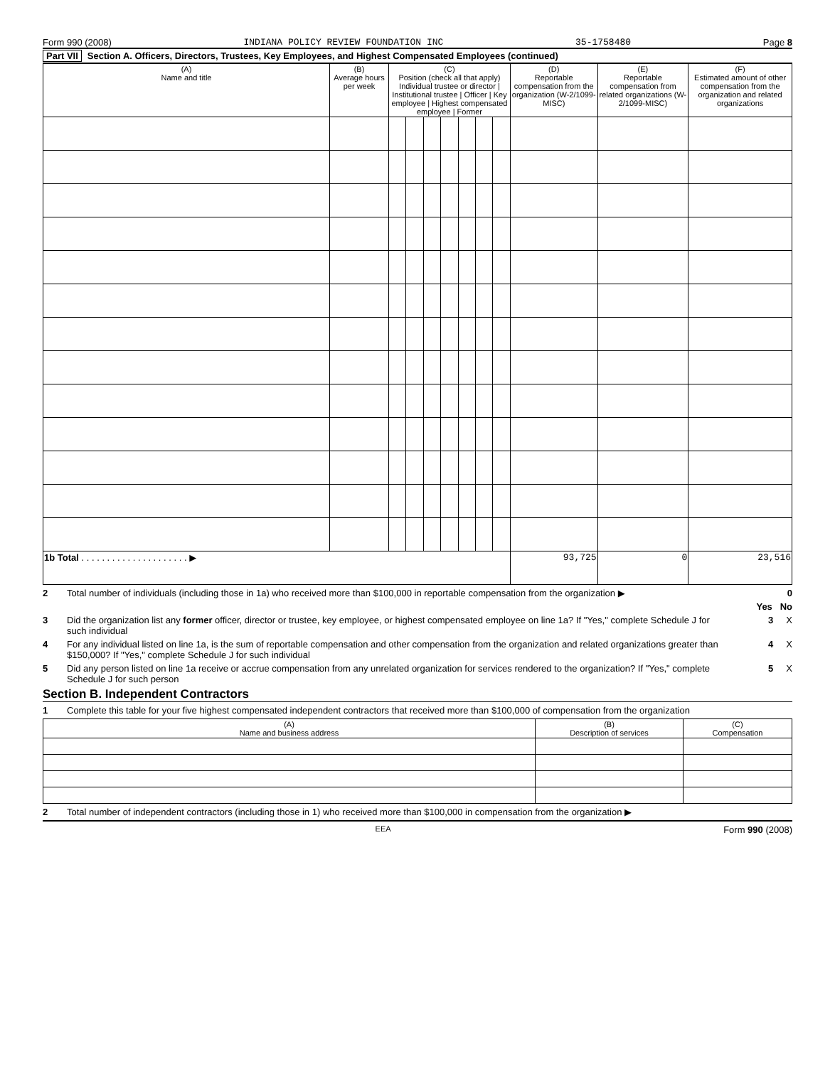Form 990 (2008) INDIANA POLICY REVIEW FOUNDATION INC 35-1758480 Page 8
Part VII Section A. Officers, Directors, Trustees, Key Employees, and Highest Compensated Employees (continued)
| (A) Name and title | (B) Average hours per week | (C) Position (check all that apply) Individual trustee or director / Institutional trustee / Officer / Key employee / Highest compensated employee / Former | | | | | | | (D) Reportable compensation from the organization (W-2/1099-MISC) | (E) Reportable compensation from related organizations (W-2/1099-MISC) | (F) Estimated amount of other compensation from the organization and related organizations |
| --- | --- | --- | --- | --- | --- | --- | --- | --- | --- | --- | --- |
| 1b Total . . . . . . . . . . . . . . . . . . . . . ▶ | | | | | | | | | 93,725 | 0 | 23,516 |
2 Total number of individuals (including those in 1a) who received more than $100,000 in reportable compensation from the organization ▶ 0
Yes No
3 Did the organization list any former officer, director or trustee, key employee, or highest compensated employee on line 1a? If "Yes," complete Schedule J for such individual 3 X
4 For any individual listed on line 1a, is the sum of reportable compensation and other compensation from the organization and related organizations greater than $150,000? If "Yes," complete Schedule J for such individual 4 X
5 Did any person listed on line 1a receive or accrue compensation from any unrelated organization for services rendered to the organization? If "Yes," complete Schedule J for such person 5 X
Section B. Independent Contractors
1 Complete this table for your five highest compensated independent contractors that received more than $100,000 of compensation from the organization
| (A) Name and business address | (B) Description of services | (C) Compensation |
| --- | --- | --- |
2 Total number of independent contractors (including those in 1) who received more than $100,000 in compensation from the organization ▶
EEA Form 990 (2008)